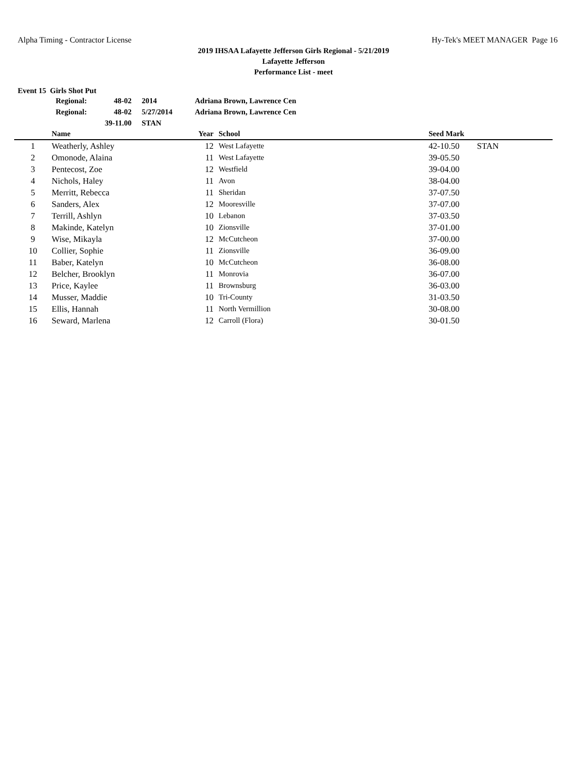Alpha Timing - Contractor License Hy-Tek's MEET MANAGER Page 16
2019 IHSAA Lafayette Jefferson Girls Regional - 5/21/2019
Lafayette Jefferson
Performance List - meet
Event 15 Girls Shot Put
| Regional: | 48-02 | | 2014 | Adriana Brown, Lawrence Cen |
| Regional: | 48-02 | | 5/27/2014 | Adriana Brown, Lawrence Cen |
| | 39-11.00 | | STAN | |
| | Name | Year | | School | | Seed Mark | |
| --- | --- | --- | --- | --- | --- | --- | --- |
| 1 | Weatherly, Ashley | 12 | | West Lafayette | | 42-10.50 | STAN |
| 2 | Omonode, Alaina | 11 | | West Lafayette | | 39-05.50 | |
| 3 | Pentecost, Zoe | 12 | | Westfield | | 39-04.00 | |
| 4 | Nichols, Haley | 11 | | Avon | | 38-04.00 | |
| 5 | Merritt, Rebecca | 11 | | Sheridan | | 37-07.50 | |
| 6 | Sanders, Alex | 12 | | Mooresville | | 37-07.00 | |
| 7 | Terrill, Ashlyn | 10 | | Lebanon | | 37-03.50 | |
| 8 | Makinde, Katelyn | 10 | | Zionsville | | 37-01.00 | |
| 9 | Wise, Mikayla | 12 | | McCutcheon | | 37-00.00 | |
| 10 | Collier, Sophie | 11 | | Zionsville | | 36-09.00 | |
| 11 | Baber, Katelyn | 10 | | McCutcheon | | 36-08.00 | |
| 12 | Belcher, Brooklyn | 11 | | Monrovia | | 36-07.00 | |
| 13 | Price, Kaylee | 11 | | Brownsburg | | 36-03.00 | |
| 14 | Musser, Maddie | 10 | | Tri-County | | 31-03.50 | |
| 15 | Ellis, Hannah | 11 | | North Vermillion | | 30-08.00 | |
| 16 | Seward, Marlena | 12 | | Carroll (Flora) | | 30-01.50 | |